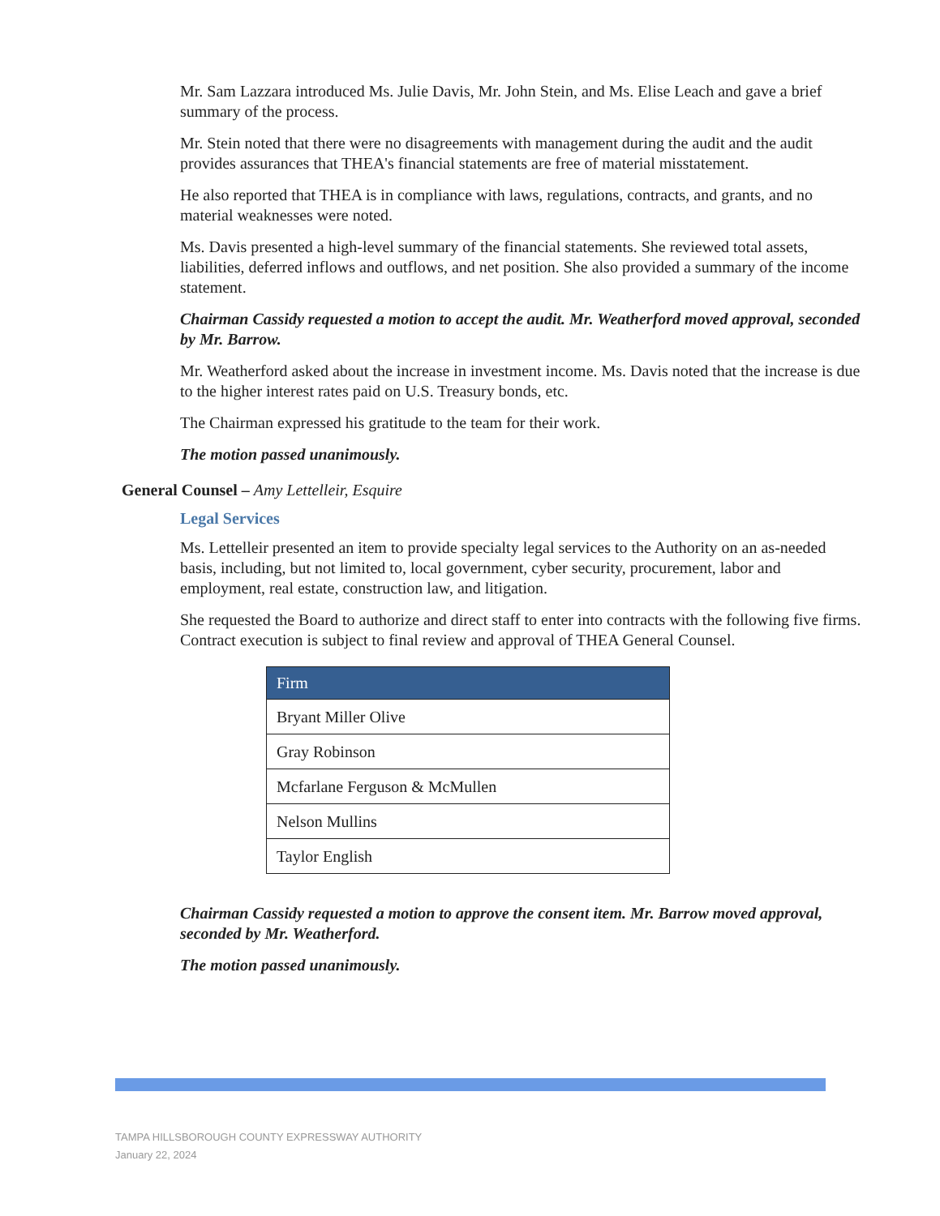Mr. Sam Lazzara introduced Ms. Julie Davis, Mr. John Stein, and Ms. Elise Leach and gave a brief summary of the process.
Mr. Stein noted that there were no disagreements with management during the audit and the audit provides assurances that THEA's financial statements are free of material misstatement.
He also reported that THEA is in compliance with laws, regulations, contracts, and grants, and no material weaknesses were noted.
Ms. Davis presented a high-level summary of the financial statements. She reviewed total assets, liabilities, deferred inflows and outflows, and net position. She also provided a summary of the income statement.
Chairman Cassidy requested a motion to accept the audit. Mr. Weatherford moved approval, seconded by Mr. Barrow.
Mr. Weatherford asked about the increase in investment income. Ms. Davis noted that the increase is due to the higher interest rates paid on U.S. Treasury bonds, etc.
The Chairman expressed his gratitude to the team for their work.
The motion passed unanimously.
General Counsel – Amy Lettelleir, Esquire
Legal Services
Ms. Lettelleir presented an item to provide specialty legal services to the Authority on an as-needed basis, including, but not limited to, local government, cyber security, procurement, labor and employment, real estate, construction law, and litigation.
She requested the Board to authorize and direct staff to enter into contracts with the following five firms. Contract execution is subject to final review and approval of THEA General Counsel.
| Firm |
| --- |
| Bryant Miller Olive |
| Gray Robinson |
| Mcfarlane Ferguson & McMullen |
| Nelson Mullins |
| Taylor English |
Chairman Cassidy requested a motion to approve the consent item. Mr. Barrow moved approval, seconded by Mr. Weatherford.
The motion passed unanimously.
TAMPA HILLSBOROUGH COUNTY EXPRESSWAY AUTHORITY
January 22, 2024